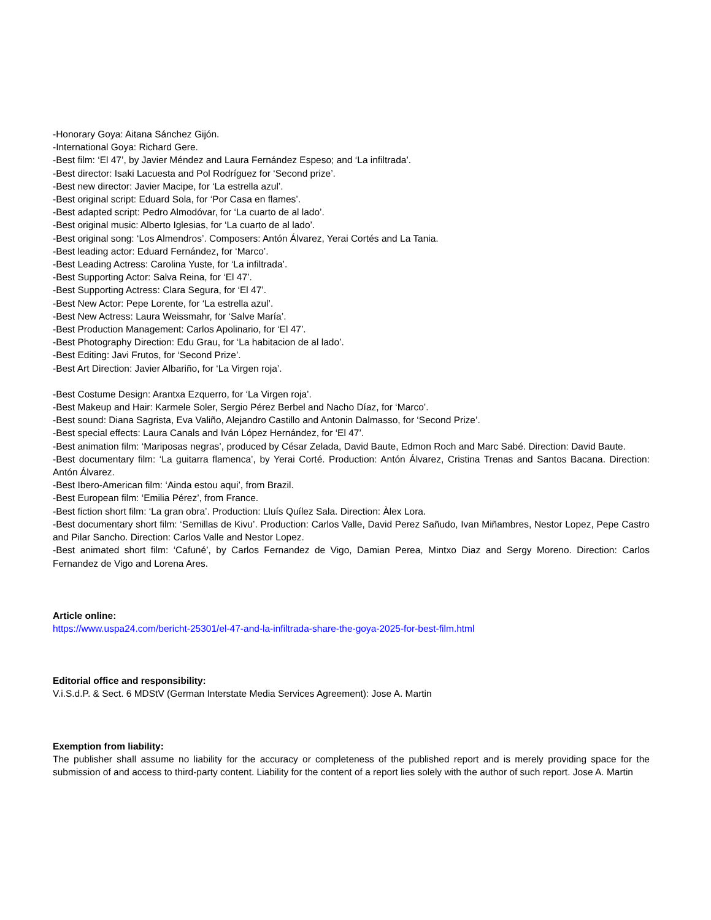-Honorary Goya: Aitana Sánchez Gijón.
-International Goya: Richard Gere.
-Best film: ‘El 47’, by Javier Méndez and Laura Fernández Espeso; and ‘La infiltrada’.
-Best director: Isaki Lacuesta and Pol Rodríguez for ‘Second prize’.
-Best new director: Javier Macipe, for ‘La estrella azul’.
-Best original script: Eduard Sola, for ‘Por Casa en flames’.
-Best adapted script: Pedro Almodóvar, for ‘La cuarto de al lado’.
-Best original music: Alberto Iglesias, for ‘La cuarto de al lado’.
-Best original song: ‘Los Almendros’. Composers: Antón Álvarez, Yerai Cortés and La Tania.
-Best leading actor: Eduard Fernández, for ‘Marco’.
-Best Leading Actress: Carolina Yuste, for ‘La infiltrada’.
-Best Supporting Actor: Salva Reina, for ‘El 47’.
-Best Supporting Actress: Clara Segura, for ‘El 47’.
-Best New Actor: Pepe Lorente, for ‘La estrella azul’.
-Best New Actress: Laura Weissmahr, for ‘Salve María’.
-Best Production Management: Carlos Apolinario, for ‘El 47’.
-Best Photography Direction: Edu Grau, for ‘La habitacion de al lado’.
-Best Editing: Javi Frutos, for ‘Second Prize’.
-Best Art Direction: Javier Albariño, for ‘La Virgen roja’.
-Best Costume Design: Arantxa Ezquerro, for ‘La Virgen roja’.
-Best Makeup and Hair: Karmele Soler, Sergio Pérez Berbel and Nacho Díaz, for ‘Marco’.
-Best sound: Diana Sagrista, Eva Valiño, Alejandro Castillo and Antonin Dalmasso, for ‘Second Prize’.
-Best special effects: Laura Canals and Iván López Hernández, for ‘El 47’.
-Best animation film: ‘Mariposas negras’, produced by César Zelada, David Baute, Edmon Roch and Marc Sabé. Direction: David Baute.
-Best documentary film: ‘La guitarra flamenca’, by Yerai Corté. Production: Antón Álvarez, Cristina Trenas and Santos Bacana. Direction: Antón Álvarez.
-Best Ibero-American film: ‘Ainda estou aqui’, from Brazil.
-Best European film: ‘Emilia Pérez’, from France.
-Best fiction short film: ‘La gran obra’. Production: Lluís Quílez Sala. Direction: Àlex Lora.
-Best documentary short film: ‘Semillas de Kivu’. Production: Carlos Valle, David Perez Sañudo, Ivan Miñambres, Nestor Lopez, Pepe Castro and Pilar Sancho. Direction: Carlos Valle and Nestor Lopez.
-Best animated short film: ‘Cafuné’, by Carlos Fernandez de Vigo, Damian Perea, Mintxo Diaz and Sergy Moreno. Direction: Carlos Fernandez de Vigo and Lorena Ares.
Article online:
https://www.uspa24.com/bericht-25301/el-47-and-la-infiltrada-share-the-goya-2025-for-best-film.html
Editorial office and responsibility:
V.i.S.d.P. & Sect. 6 MDStV (German Interstate Media Services Agreement): Jose A. Martin
Exemption from liability:
The publisher shall assume no liability for the accuracy or completeness of the published report and is merely providing space for the submission of and access to third-party content. Liability for the content of a report lies solely with the author of such report. Jose A. Martin